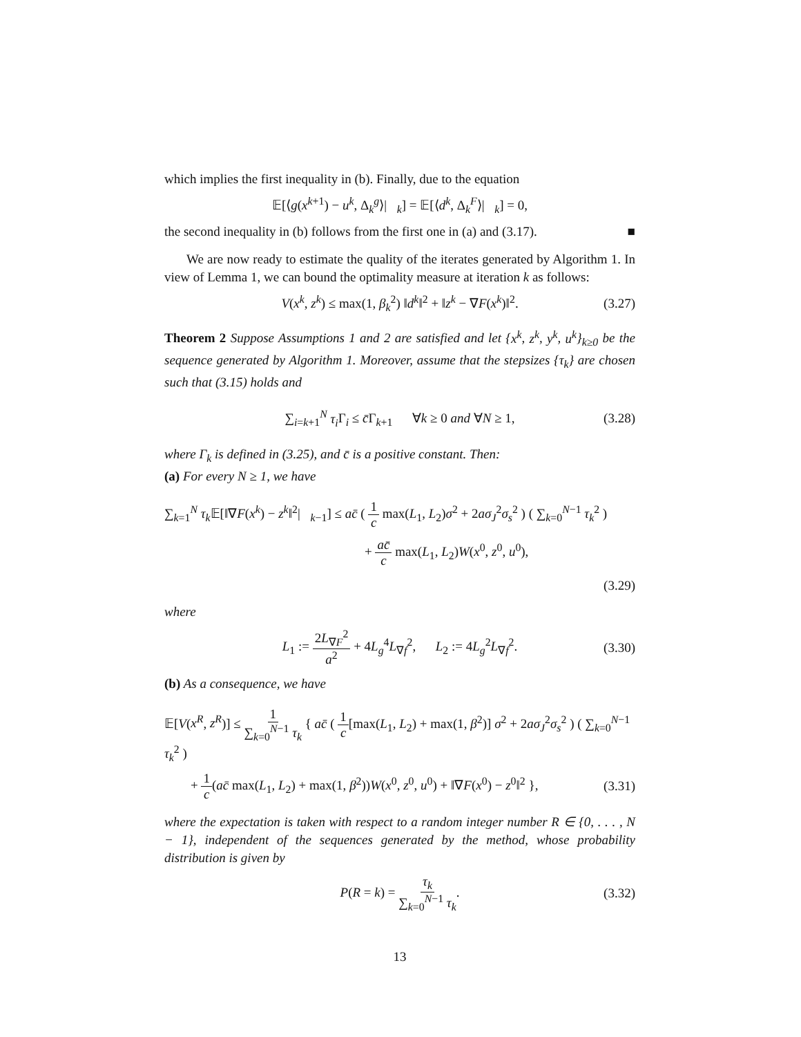which implies the first inequality in (b). Finally, due to the equation
𝔼[⟨g(x<sup>k+1</sup>) − u<sup>k</sup>, Δ<sub>k</sub><sup>g</sup>⟩|𝒡<sub>k</sub>] = 𝔼[⟨d<sup>k</sup>, Δ<sub>k</sub><sup>F</sup>⟩|𝒡<sub>k</sub>] = 0,
the second inequality in (b) follows from the first one in (a) and (3.17). ■
We are now ready to estimate the quality of the iterates generated by Algorithm 1. In view of Lemma 1, we can bound the optimality measure at iteration k as follows:
V(x<sup>k</sup>, z<sup>k</sup>) ≤ max(1, β<sub>k</sub><sup>2</sup>) ‖d<sup>k</sup>‖<sup>2</sup> + ‖z<sup>k</sup> − ∇F(x<sup>k</sup>)‖<sup>2</sup>. (3.27)
Theorem 2 Suppose Assumptions 1 and 2 are satisfied and let {x<sup>k</sup>, z<sup>k</sup>, y<sup>k</sup>, u<sup>k</sup>}<sub>k≥0</sub> be the sequence generated by Algorithm 1. Moreover, assume that the stepsizes {τ<sub>k</sub>} are chosen such that (3.15) holds and
∑<sub>i=k+1</sub><sup>N</sup> τ<sub>i</sub> Γ<sub>i</sub> ≤ c̄Γ<sub>k+1</sub> ∀k ≥ 0 and ∀N ≥ 1, (3.28)
where Γ<sub>k</sub> is defined in (3.25), and c̄ is a positive constant. Then:
(a) For every N ≥ 1, we have
∑<sub>k=1</sub><sup>N</sup> τ<sub>k</sub> 𝔼[‖∇F(x<sup>k</sup>) − z<sup>k</sup>‖<sup>2</sup>|𝒡<sub>k−1</sub>] ≤ ac̄ ( 1 c max(L<sub>1</sub>, L<sub>2</sub>)σ<sup>2</sup> + 2aσ<sub>J</sub><sup>2</sup>σ<sub>s</sub><sup>2</sup> ) ( ∑<sub>k=0</sub><sup>N−1</sup> τ<sub>k</sub><sup>2</sup> )
+ ac̄ c max(L<sub>1</sub>, L<sub>2</sub>)W(x<sup>0</sup>, z<sup>0</sup>, u<sup>0</sup>),
(3.29)
where
L<sub>1</sub> := 2L<sub>∇F</sub><sup>2</sup> a<sup>2</sup> + 4L<sub>g</sub><sup>4</sup>L<sub>∇f</sub><sup>2</sup>, L<sub>2</sub> := 4L<sub>g</sub><sup>2</sup>L<sub>∇f</sub><sup>2</sup>. (3.30)
(b) As a consequence, we have
𝔼[V(x<sup>R</sup>, z<sup>R</sup>)] ≤ 1 ∑<sub>k=0</sub><sup>N−1</sup> τ<sub>k</sub> { ac̄ ( 1 c[max(L<sub>1</sub>, L<sub>2</sub>) + max(1, β<sup>2</sup>)] σ<sup>2</sup> + 2aσ<sub>J</sub><sup>2</sup>σ<sub>s</sub><sup>2</sup> ) ( ∑<sub>k=0</sub><sup>N−1</sup> τ<sub>k</sub><sup>2</sup> )
+ 1 c(ac̄ max(L<sub>1</sub>, L<sub>2</sub>) + max(1, β<sup>2</sup>))W(x<sup>0</sup>, z<sup>0</sup>, u<sup>0</sup>) + ‖∇F(x<sup>0</sup>) − z<sup>0</sup>‖<sup>2</sup> }, (3.31)
where the expectation is taken with respect to a random integer number R ∈ {0, . . . , N − 1}, independent of the sequences generated by the method, whose probability distribution is given by
P(R = k) = τ<sub>k</sub> ∑<sub>k=0</sub><sup>N−1</sup> τ<sub>k</sub>. (3.32)
13